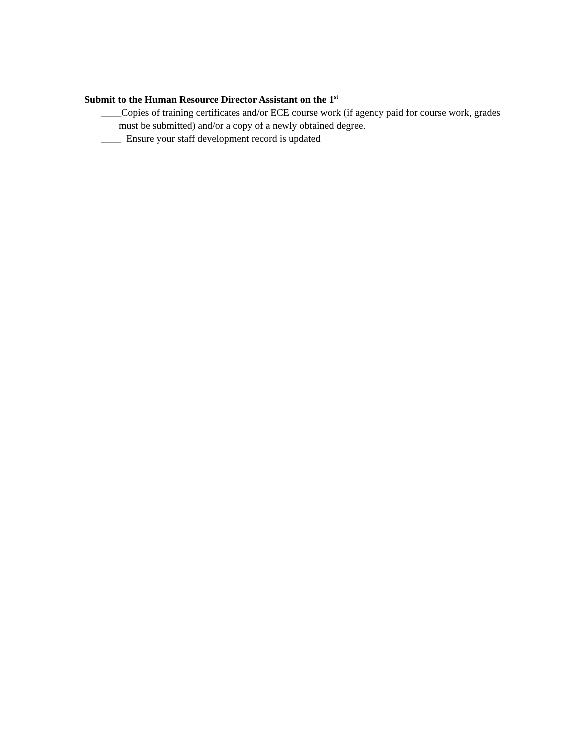Submit to the Human Resource Director Assistant on the 1<sup>st</sup>
____Copies of training certificates and/or ECE course work (if agency paid for course work, grades must be submitted) and/or a copy of a newly obtained degree.
____ Ensure your staff development record is updated